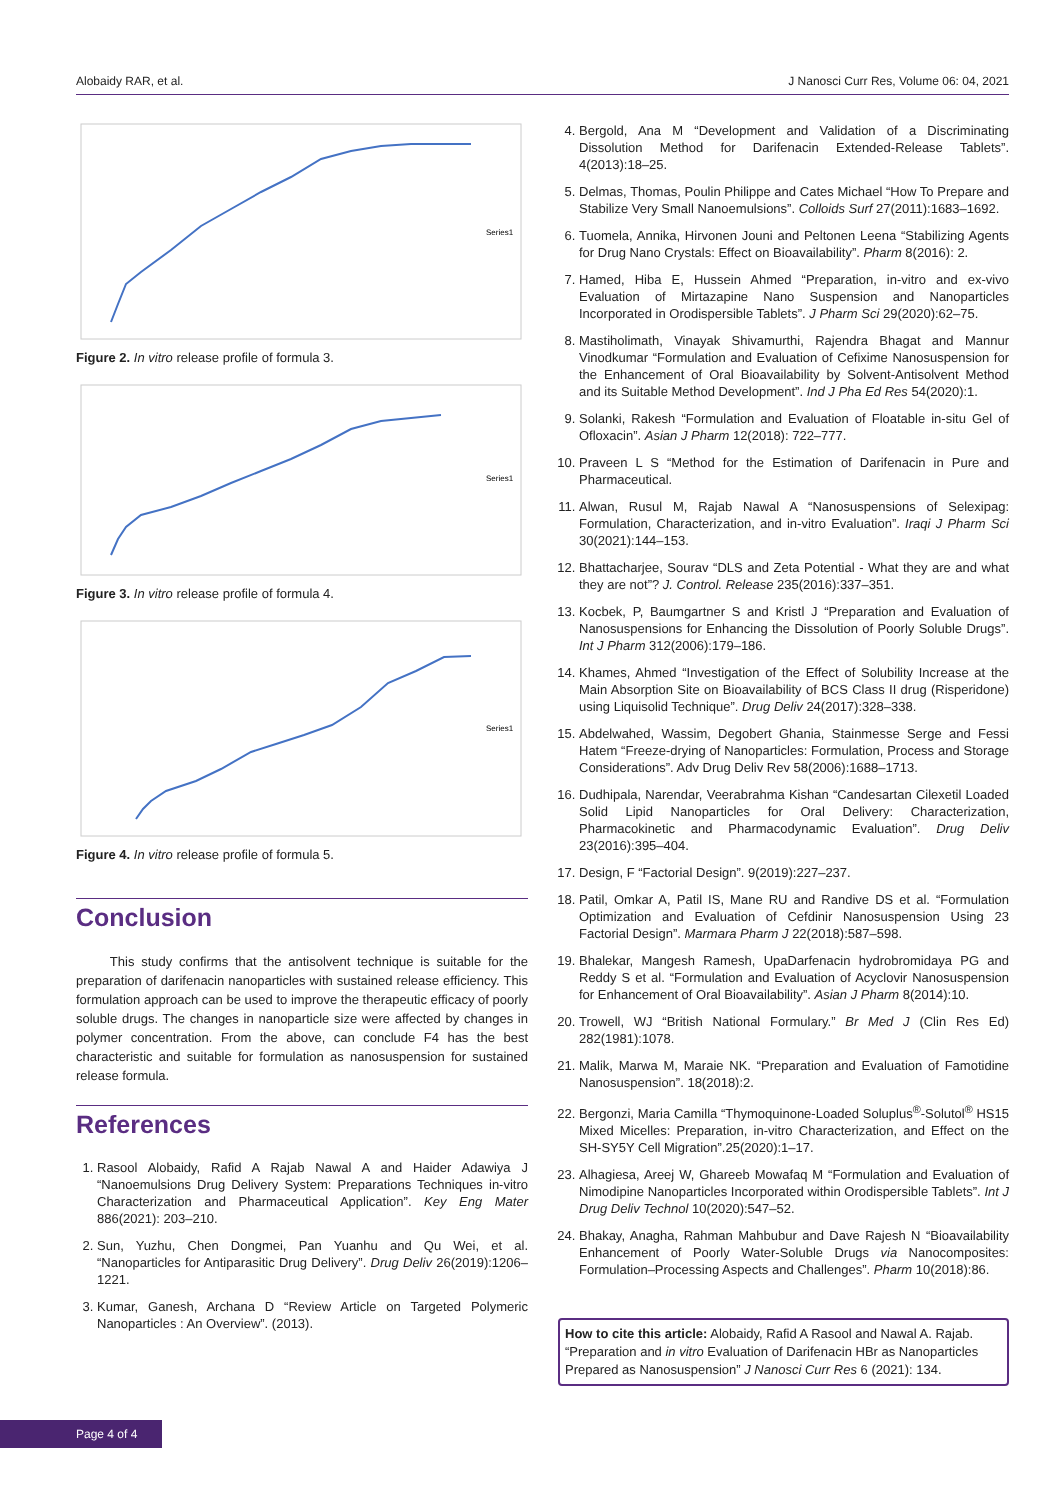Alobaidy RAR, et al. J Nanosci Curr Res, Volume 06: 04, 2021
Series1
Figure 2. In vitro release profile of formula 3.
Series1
Figure 3. In vitro release profile of formula 4.
Series1
Figure 4. In vitro release profile of formula 5.
Conclusion
This study confirms that the antisolvent technique is suitable for the preparation of darifenacin nanoparticles with sustained release efficiency. This formulation approach can be used to improve the therapeutic efficacy of poorly soluble drugs. The changes in nanoparticle size were affected by changes in polymer concentration. From the above, can conclude F4 has the best characteristic and suitable for formulation as nanosuspension for sustained release formula.
References
1. Rasool Alobaidy, Rafid A Rajab Nawal A and Haider Adawiya J “Nanoemulsions Drug Delivery System: Preparations Techniques in-vitro Characterization and Pharmaceutical Application”. Key Eng Mater 886(2021): 203–210.
2. Sun, Yuzhu, Chen Dongmei, Pan Yuanhu and Qu Wei, et al. “Nanoparticles for Antiparasitic Drug Delivery”. Drug Deliv 26(2019):1206–1221.
3. Kumar, Ganesh, Archana D “Review Article on Targeted Polymeric Nanoparticles : An Overview”. (2013).
4. Bergold, Ana M “Development and Validation of a Discriminating Dissolution Method for Darifenacin Extended-Release Tablets”. 4(2013):18–25.
5. Delmas, Thomas, Poulin Philippe and Cates Michael “How To Prepare and Stabilize Very Small Nanoemulsions”. Colloids Surf 27(2011):1683–1692.
6. Tuomela, Annika, Hirvonen Jouni and Peltonen Leena “Stabilizing Agents for Drug Nano Crystals: Effect on Bioavailability”. Pharm 8(2016): 2.
7. Hamed, Hiba E, Hussein Ahmed “Preparation, in-vitro and ex-vivo Evaluation of Mirtazapine Nano Suspension and Nanoparticles Incorporated in Orodispersible Tablets”. J Pharm Sci 29(2020):62–75.
8. Mastiholimath, Vinayak Shivamurthi, Rajendra Bhagat and Mannur Vinodkumar “Formulation and Evaluation of Cefixime Nanosuspension for the Enhancement of Oral Bioavailability by Solvent-Antisolvent Method and its Suitable Method Development”. Ind J Pha Ed Res 54(2020):1.
9. Solanki, Rakesh “Formulation and Evaluation of Floatable in-situ Gel of Ofloxacin”. Asian J Pharm 12(2018): 722–777.
10. Praveen L S “Method for the Estimation of Darifenacin in Pure and Pharmaceutical.
11. Alwan, Rusul M, Rajab Nawal A “Nanosuspensions of Selexipag: Formulation, Characterization, and in-vitro Evaluation”. Iraqi J Pharm Sci 30(2021):144–153.
12. Bhattacharjee, Sourav “DLS and Zeta Potential - What they are and what they are not”? J. Control. Release 235(2016):337–351.
13. Kocbek, P, Baumgartner S and Kristl J “Preparation and Evaluation of Nanosuspensions for Enhancing the Dissolution of Poorly Soluble Drugs”. Int J Pharm 312(2006):179–186.
14. Khames, Ahmed “Investigation of the Effect of Solubility Increase at the Main Absorption Site on Bioavailability of BCS Class II drug (Risperidone) using Liquisolid Technique”. Drug Deliv 24(2017):328–338.
15. Abdelwahed, Wassim, Degobert Ghania, Stainmesse Serge and Fessi Hatem “Freeze-drying of Nanoparticles: Formulation, Process and Storage Considerations”. Adv Drug Deliv Rev 58(2006):1688–1713.
16. Dudhipala, Narendar, Veerabrahma Kishan “Candesartan Cilexetil Loaded Solid Lipid Nanoparticles for Oral Delivery: Characterization, Pharmacokinetic and Pharmacodynamic Evaluation”. Drug Deliv 23(2016):395–404.
17. Design, F “Factorial Design”. 9(2019):227–237.
18. Patil, Omkar A, Patil IS, Mane RU and Randive DS et al. “Formulation Optimization and Evaluation of Cefdinir Nanosuspension Using 23 Factorial Design”. Marmara Pharm J 22(2018):587–598.
19. Bhalekar, Mangesh Ramesh, UpaDarfenacin hydrobromidaya PG and Reddy S et al. “Formulation and Evaluation of Acyclovir Nanosuspension for Enhancement of Oral Bioavailability”. Asian J Pharm 8(2014):10.
20. Trowell, WJ “British National Formulary.” Br Med J (Clin Res Ed) 282(1981):1078.
21. Malik, Marwa M, Maraie NK. “Preparation and Evaluation of Famotidine Nanosuspension”. 18(2018):2.
22. Bergonzi, Maria Camilla “Thymoquinone-Loaded Soluplus<sup>®</sup>-Solutol<sup>®</sup> HS15 Mixed Micelles: Preparation, in-vitro Characterization, and Effect on the SH-SY5Y Cell Migration”.25(2020):1–17.
23. Alhagiesa, Areej W, Ghareeb Mowafaq M “Formulation and Evaluation of Nimodipine Nanoparticles Incorporated within Orodispersible Tablets”. Int J Drug Deliv Technol 10(2020):547–52.
24. Bhakay, Anagha, Rahman Mahbubur and Dave Rajesh N “Bioavailability Enhancement of Poorly Water-Soluble Drugs via Nanocomposites: Formulation–Processing Aspects and Challenges”. Pharm 10(2018):86.
How to cite this article: Alobaidy, Rafid A Rasool and Nawal A. Rajab. “Preparation and in vitro Evaluation of Darifenacin HBr as Nanoparticles Prepared as Nanosuspension” J Nanosci Curr Res 6 (2021): 134.
Page 4 of 4